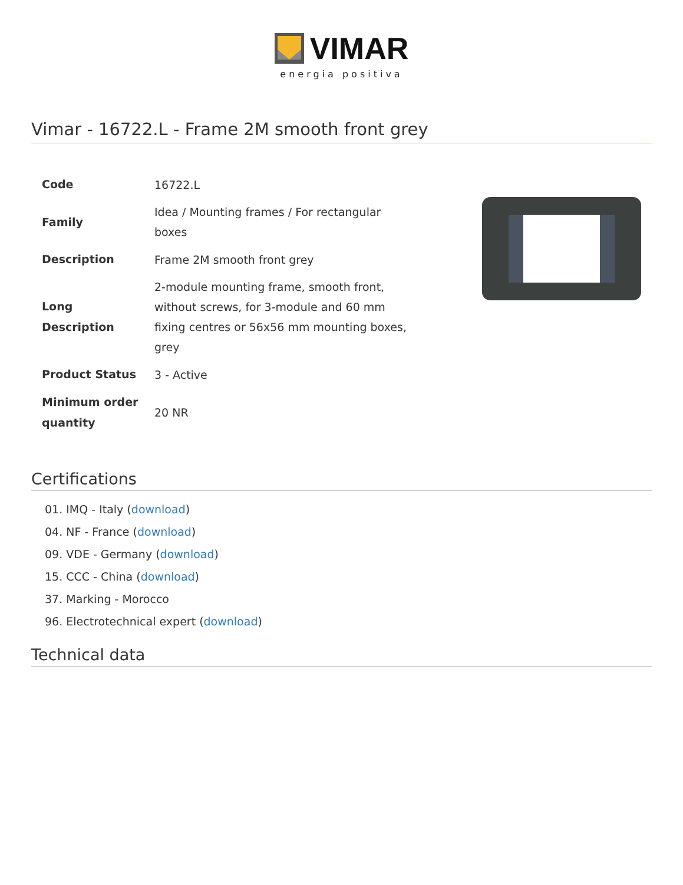VIMAR
energia positiva
Vimar - 16722.L - Frame 2M smooth front grey
| Code | 16722.L |
| Family | Idea / Mounting frames / For rectangular boxes |
| Description | Frame 2M smooth front grey |
| Long Description | 2-module mounting frame, smooth front, without screws, for 3-module and 60 mm fixing centres or 56x56 mm mounting boxes, grey |
| Product Status | 3 - Active |
| Minimum order quantity | 20 NR |
Certifications
01. IMQ - Italy (download)
04. NF - France (download)
09. VDE - Germany (download)
15. CCC - China (download)
37. Marking - Morocco
96. Electrotechnical expert (download)
Technical data